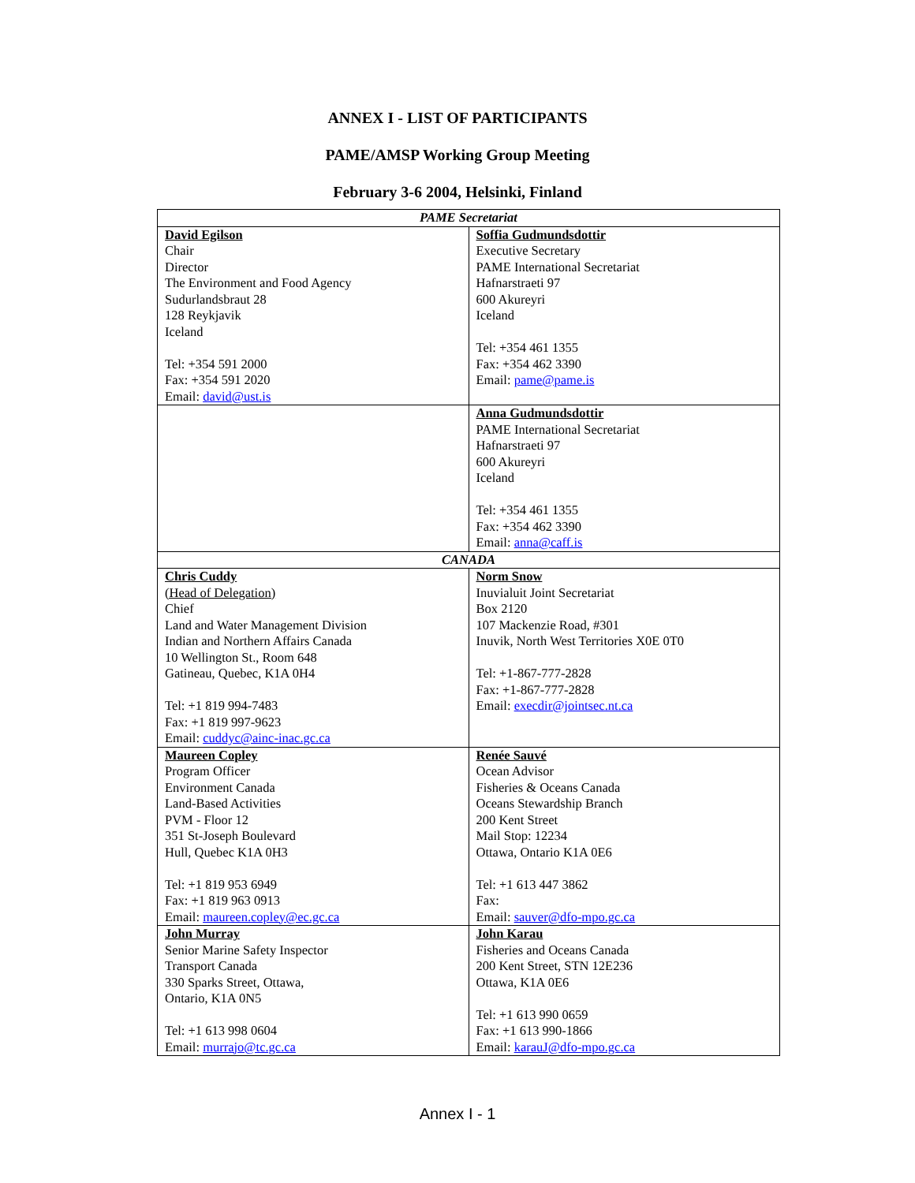ANNEX I - LIST OF PARTICIPANTS
PAME/AMSP Working Group Meeting
February 3-6 2004, Helsinki, Finland
| PAME Secretariat | |
| --- | --- |
| David Egilson Chair Director The Environment and Food Agency Sudurlandsbraut 28 128 Reykjavik Iceland Tel: +354 591 2000 Fax: +354 591 2020 Email: david@ust.is | Soffia Gudmundsdottir Executive Secretary PAME International Secretariat Hafnarstraeti 97 600 Akureyri Iceland Tel: +354 461 1355 Fax: +354 462 3390 Email: pame@pame.is |
| | Anna Gudmundsdottir PAME International Secretariat Hafnarstraeti 97 600 Akureyri Iceland Tel: +354 461 1355 Fax: +354 462 3390 Email: anna@caff.is |
| CANADA | |
| Chris Cuddy (Head of Delegation) Chief Land and Water Management Division Indian and Northern Affairs Canada 10 Wellington St., Room 648 Gatineau, Quebec, K1A 0H4 Tel: +1 819 994-7483 Fax: +1 819 997-9623 Email: cuddyc@ainc-inac.gc.ca | Norm Snow Inuvialuit Joint Secretariat Box 2120 107 Mackenzie Road, #301 Inuvik, North West Territories X0E 0T0 Tel: +1-867-777-2828 Fax: +1-867-777-2828 Email: execdir@jointsec.nt.ca |
| Maureen Copley Program Officer Environment Canada Land-Based Activities PVM - Floor 12 351 St-Joseph Boulevard Hull, Quebec K1A 0H3 Tel: +1 819 953 6949 Fax: +1 819 963 0913 Email: maureen.copley@ec.gc.ca | Renée Sauvé Ocean Advisor Fisheries & Oceans Canada Oceans Stewardship Branch 200 Kent Street Mail Stop: 12234 Ottawa, Ontario K1A 0E6 Tel: +1 613 447 3862 Fax: Email: sauver@dfo-mpo.gc.ca |
| John Murray Senior Marine Safety Inspector Transport Canada 330 Sparks Street, Ottawa, Ontario, K1A 0N5 Tel: +1 613 998 0604 Email: murrajo@tc.gc.ca | John Karau Fisheries and Oceans Canada 200 Kent Street, STN 12E236 Ottawa, K1A 0E6 Tel: +1 613 990 0659 Fax: +1 613 990-1866 Email: karauJ@dfo-mpo.gc.ca |
Annex I - 1